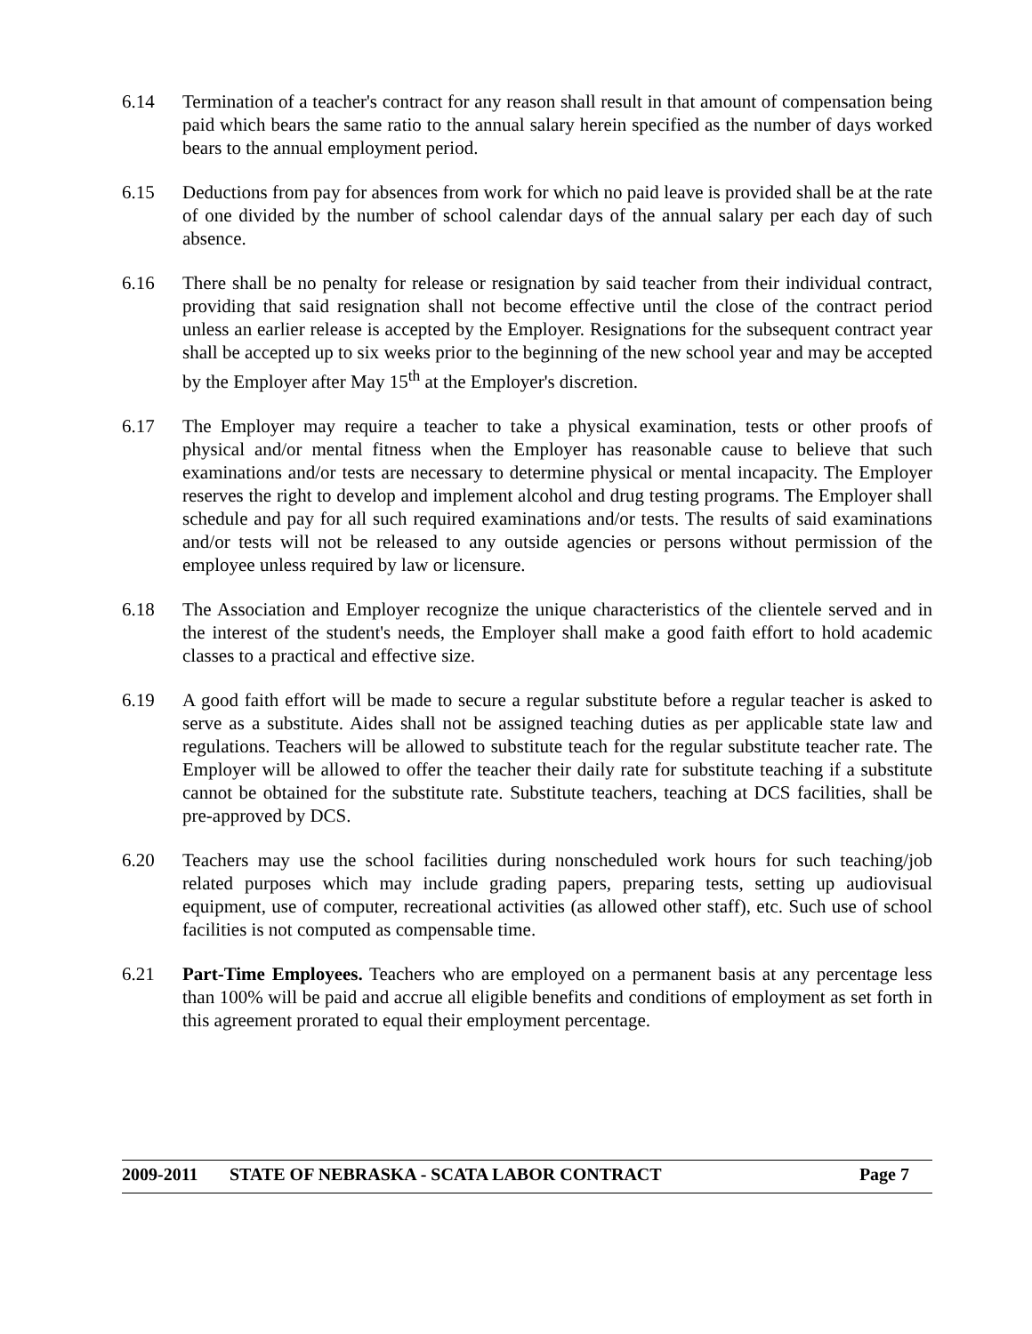6.14 Termination of a teacher's contract for any reason shall result in that amount of compensation being paid which bears the same ratio to the annual salary herein specified as the number of days worked bears to the annual employment period.
6.15 Deductions from pay for absences from work for which no paid leave is provided shall be at the rate of one divided by the number of school calendar days of the annual salary per each day of such absence.
6.16 There shall be no penalty for release or resignation by said teacher from their individual contract, providing that said resignation shall not become effective until the close of the contract period unless an earlier release is accepted by the Employer. Resignations for the subsequent contract year shall be accepted up to six weeks prior to the beginning of the new school year and may be accepted by the Employer after May 15<sup>th</sup> at the Employer's discretion.
6.17 The Employer may require a teacher to take a physical examination, tests or other proofs of physical and/or mental fitness when the Employer has reasonable cause to believe that such examinations and/or tests are necessary to determine physical or mental incapacity. The Employer reserves the right to develop and implement alcohol and drug testing programs. The Employer shall schedule and pay for all such required examinations and/or tests. The results of said examinations and/or tests will not be released to any outside agencies or persons without permission of the employee unless required by law or licensure.
6.18 The Association and Employer recognize the unique characteristics of the clientele served and in the interest of the student's needs, the Employer shall make a good faith effort to hold academic classes to a practical and effective size.
6.19 A good faith effort will be made to secure a regular substitute before a regular teacher is asked to serve as a substitute. Aides shall not be assigned teaching duties as per applicable state law and regulations. Teachers will be allowed to substitute teach for the regular substitute teacher rate. The Employer will be allowed to offer the teacher their daily rate for substitute teaching if a substitute cannot be obtained for the substitute rate. Substitute teachers, teaching at DCS facilities, shall be pre-approved by DCS.
6.20 Teachers may use the school facilities during nonscheduled work hours for such teaching/job related purposes which may include grading papers, preparing tests, setting up audiovisual equipment, use of computer, recreational activities (as allowed other staff), etc. Such use of school facilities is not computed as compensable time.
6.21 Part-Time Employees. Teachers who are employed on a permanent basis at any percentage less than 100% will be paid and accrue all eligible benefits and conditions of employment as set forth in this agreement prorated to equal their employment percentage.
2009-2011 STATE OF NEBRASKA - SCATA LABOR CONTRACT Page 7